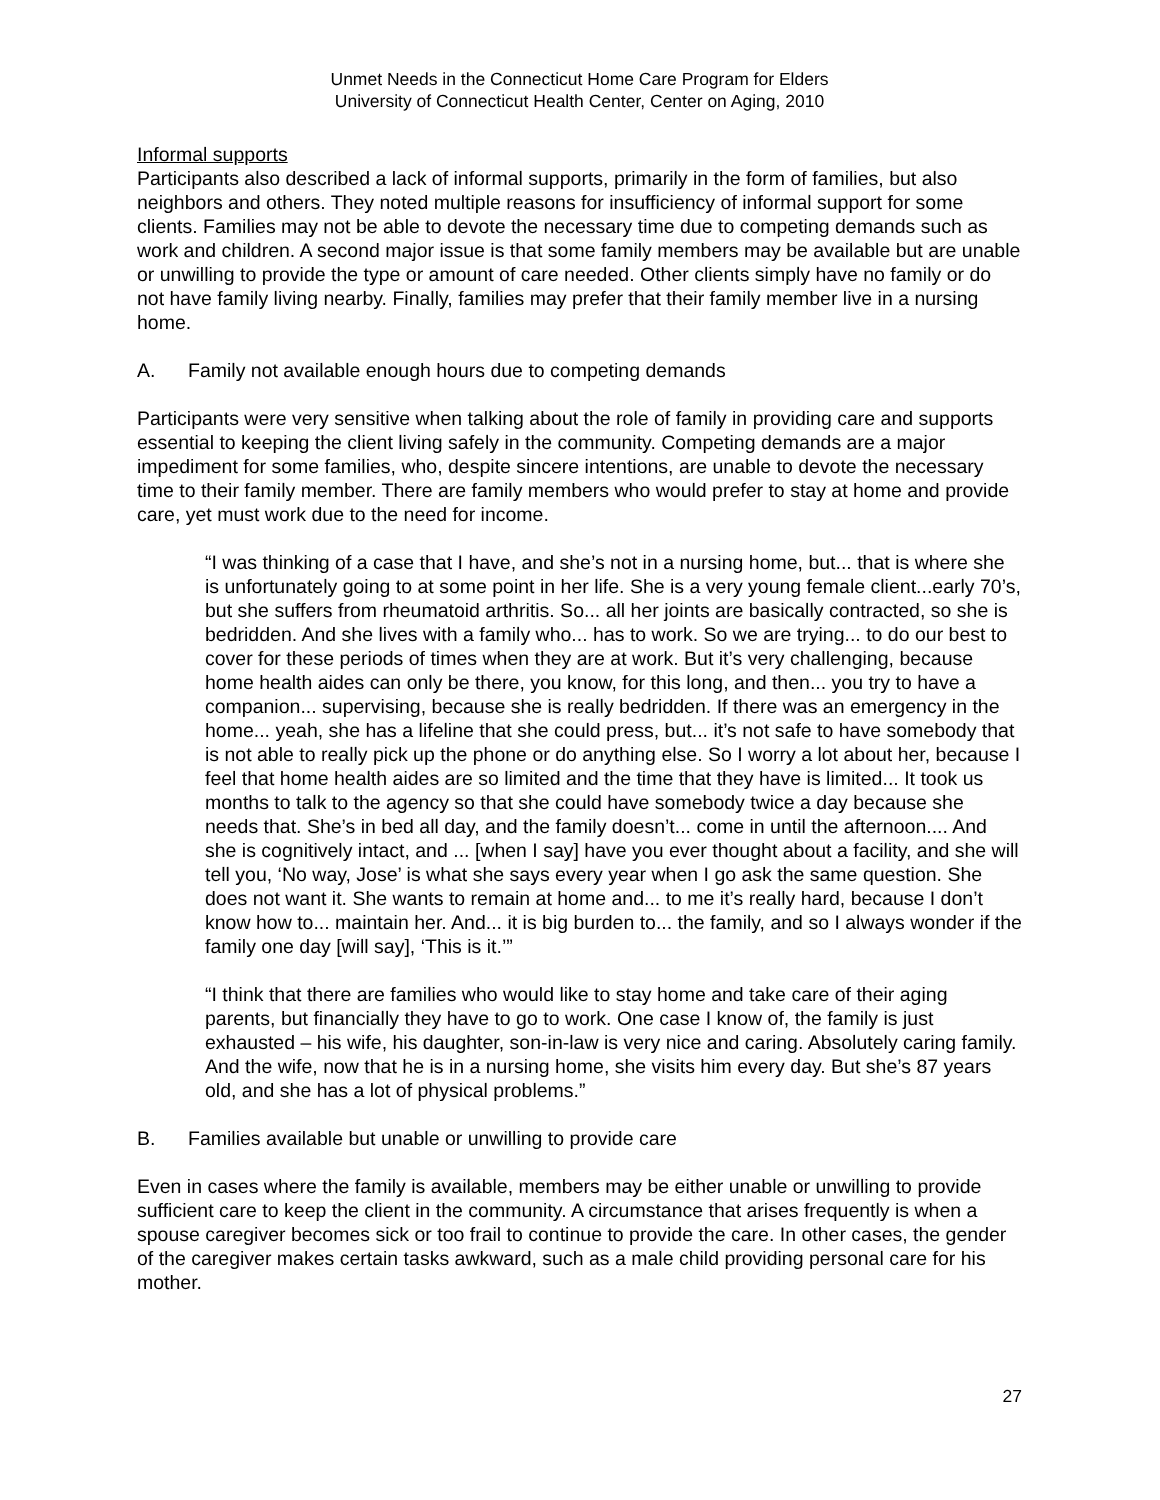Unmet Needs in the Connecticut Home Care Program for Elders
University of Connecticut Health Center, Center on Aging, 2010
Informal supports
Participants also described a lack of informal supports, primarily in the form of families, but also neighbors and others. They noted multiple reasons for insufficiency of informal support for some clients. Families may not be able to devote the necessary time due to competing demands such as work and children. A second major issue is that some family members may be available but are unable or unwilling to provide the type or amount of care needed. Other clients simply have no family or do not have family living nearby. Finally, families may prefer that their family member live in a nursing home.
A. Family not available enough hours due to competing demands
Participants were very sensitive when talking about the role of family in providing care and supports essential to keeping the client living safely in the community. Competing demands are a major impediment for some families, who, despite sincere intentions, are unable to devote the necessary time to their family member. There are family members who would prefer to stay at home and provide care, yet must work due to the need for income.
“I was thinking of a case that I have, and she’s not in a nursing home, but... that is where she is unfortunately going to at some point in her life. She is a very young female client...early 70’s, but she suffers from rheumatoid arthritis. So... all her joints are basically contracted, so she is bedridden. And she lives with a family who... has to work. So we are trying... to do our best to cover for these periods of times when they are at work. But it’s very challenging, because home health aides can only be there, you know, for this long, and then... you try to have a companion... supervising, because she is really bedridden. If there was an emergency in the home... yeah, she has a lifeline that she could press, but... it’s not safe to have somebody that is not able to really pick up the phone or do anything else. So I worry a lot about her, because I feel that home health aides are so limited and the time that they have is limited... It took us months to talk to the agency so that she could have somebody twice a day because she needs that. She’s in bed all day, and the family doesn’t... come in until the afternoon.... And she is cognitively intact, and ... [when I say] have you ever thought about a facility, and she will tell you, ‘No way, Jose’ is what she says every year when I go ask the same question. She does not want it. She wants to remain at home and... to me it’s really hard, because I don’t know how to... maintain her. And... it is big burden to... the family, and so I always wonder if the family one day [will say], ‘This is it.’”
“I think that there are families who would like to stay home and take care of their aging parents, but financially they have to go to work. One case I know of, the family is just exhausted – his wife, his daughter, son-in-law is very nice and caring. Absolutely caring family. And the wife, now that he is in a nursing home, she visits him every day. But she’s 87 years old, and she has a lot of physical problems.”
B. Families available but unable or unwilling to provide care
Even in cases where the family is available, members may be either unable or unwilling to provide sufficient care to keep the client in the community. A circumstance that arises frequently is when a spouse caregiver becomes sick or too frail to continue to provide the care. In other cases, the gender of the caregiver makes certain tasks awkward, such as a male child providing personal care for his mother.
27